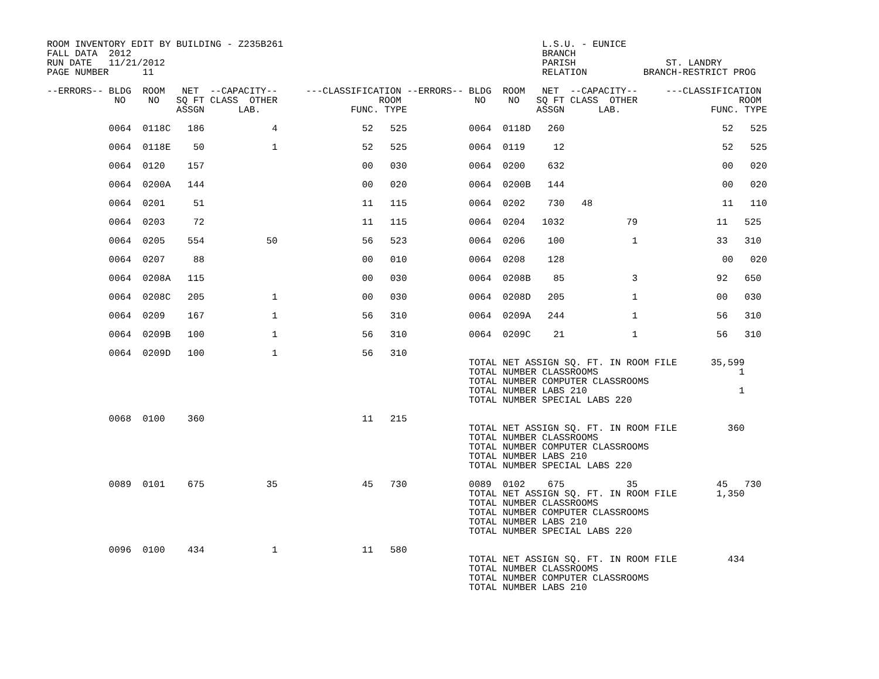ROOM INVENTORY EDIT BY BUILDING - Z235B261                                              L.S.U. - EUNICE
FALL DATA  2012                                                                         BRANCH
RUN DATE   11/21/2012                                                                   PARISH                ST. LANDRY
PAGE NUMBER      11                                                                     RELATION          BRANCH-RESTRICT PROG

--ERRORS-- BLDG  ROOM   NET  --CAPACITY--     ---CLASSIFICATION --ERRORS-- BLDG  ROOM   NET  --CAPACITY--     ---CLASSIFICATION
            NO    NO   SQ FT CLASS  OTHER                  ROOM             NO    NO   SQ FT CLASS  OTHER                  ROOM
                       ASSGN      LAB.                FUNC. TYPE                       ASSGN      LAB.                FUNC. TYPE

           0064  0118C   186            4               52   525           0064  0118D   260                            52   525

           0064  0118E    50            1               52   525           0064  0119     12                            52   525

           0064  0120    157                            00   030           0064  0200    632                            00   020

           0064  0200A   144                            00   020           0064  0200B   144                            00   020

           0064  0201     51                            11   115           0064  0202    730   48                       11   110

           0064  0203     72                            11   115           0064  0204   1032           79              11   525

           0064  0205    554           50               56   523           0064  0206    100            1              33   310

           0064  0207     88                            00   010           0064  0208    128                            00   020

           0064  0208A   115                            00   030           0064  0208B    85            3              92   650

           0064  0208C   205            1               00   030           0064  0208D   205            1              00   030

           0064  0209    167            1               56   310           0064  0209A   244            1              56   310

           0064  0209B   100            1               56   310           0064  0209C    21            1              56   310

           0064  0209D   100            1               56   310
                                                                           TOTAL NET ASSIGN SQ. FT. IN ROOM FILE      35,599
                                                                           TOTAL NUMBER CLASSROOMS                         1
                                                                           TOTAL NUMBER COMPUTER CLASSROOMS
                                                                           TOTAL NUMBER LABS 210                           1
                                                                           TOTAL NUMBER SPECIAL LABS 220

           0068  0100    360                            11   215
                                                                           TOTAL NET ASSIGN SQ. FT. IN ROOM FILE         360
                                                                           TOTAL NUMBER CLASSROOMS
                                                                           TOTAL NUMBER COMPUTER CLASSROOMS
                                                                           TOTAL NUMBER LABS 210
                                                                           TOTAL NUMBER SPECIAL LABS 220

           0089  0101    675           35               45   730           0089  0102    675           35              45   730
                                                                           TOTAL NET ASSIGN SQ. FT. IN ROOM FILE       1,350
                                                                           TOTAL NUMBER CLASSROOMS
                                                                           TOTAL NUMBER COMPUTER CLASSROOMS
                                                                           TOTAL NUMBER LABS 210
                                                                           TOTAL NUMBER SPECIAL LABS 220

           0096  0100    434            1               11   580
                                                                           TOTAL NET ASSIGN SQ. FT. IN ROOM FILE         434
                                                                           TOTAL NUMBER CLASSROOMS
                                                                           TOTAL NUMBER COMPUTER CLASSROOMS
                                                                           TOTAL NUMBER LABS 210